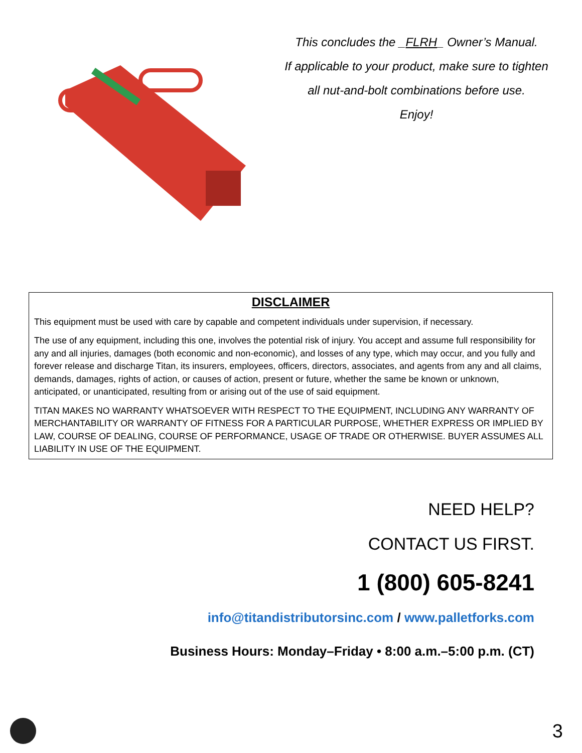This concludes the _FLRH_ Owner’s Manual.
If applicable to your product, make sure to tighten
all nut-and-bolt combinations before use.
Enjoy!
DISCLAIMER
This equipment must be used with care by capable and competent individuals under supervision, if necessary.
The use of any equipment, including this one, involves the potential risk of injury. You accept and assume full responsibility for any and all injuries, damages (both economic and non-economic), and losses of any type, which may occur, and you fully and forever release and discharge Titan, its insurers, employees, officers, directors, associates, and agents from any and all claims, demands, damages, rights of action, or causes of action, present or future, whether the same be known or unknown, anticipated, or unanticipated, resulting from or arising out of the use of said equipment.
TITAN MAKES NO WARRANTY WHATSOEVER WITH RESPECT TO THE EQUIPMENT, INCLUDING ANY WARRANTY OF MERCHANTABILITY OR WARRANTY OF FITNESS FOR A PARTICULAR PURPOSE, WHETHER EXPRESS OR IMPLIED BY LAW, COURSE OF DEALING, COURSE OF PERFORMANCE, USAGE OF TRADE OR OTHERWISE. BUYER ASSUMES ALL LIABILITY IN USE OF THE EQUIPMENT.
NEED HELP?
CONTACT US FIRST.
1 (800) 605-8241
info@titandistributorsinc.com / www.palletforks.com
Business Hours: Monday–Friday • 8:00 a.m.–5:00 p.m. (CT)
3